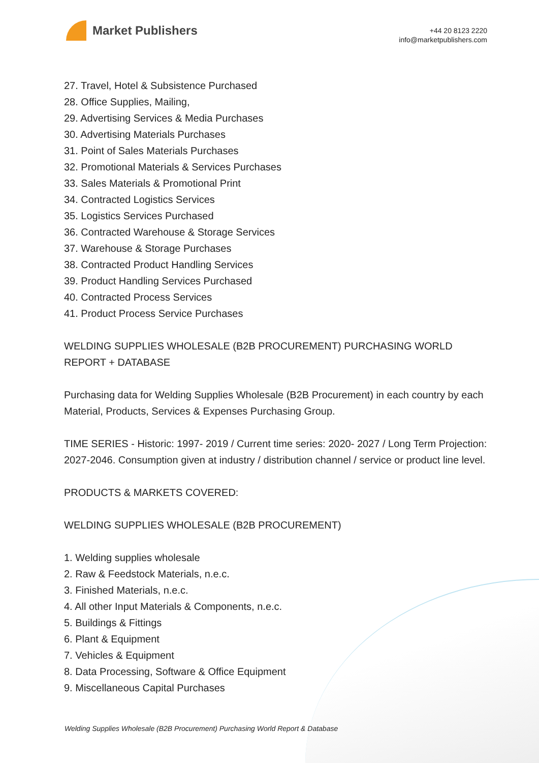Market Publishers
+44 20 8123 2220
info@marketpublishers.com
27. Travel, Hotel & Subsistence Purchased
28. Office Supplies, Mailing,
29. Advertising Services & Media Purchases
30. Advertising Materials Purchases
31. Point of Sales Materials Purchases
32. Promotional Materials & Services Purchases
33. Sales Materials & Promotional Print
34. Contracted Logistics Services
35. Logistics Services Purchased
36. Contracted Warehouse & Storage Services
37. Warehouse & Storage Purchases
38. Contracted Product Handling Services
39. Product Handling Services Purchased
40. Contracted Process Services
41. Product Process Service Purchases
WELDING SUPPLIES WHOLESALE (B2B PROCUREMENT) PURCHASING WORLD REPORT + DATABASE
Purchasing data for Welding Supplies Wholesale (B2B Procurement) in each country by each Material, Products, Services & Expenses Purchasing Group.
TIME SERIES - Historic: 1997- 2019 / Current time series: 2020- 2027 / Long Term Projection: 2027-2046. Consumption given at industry / distribution channel / service or product line level.
PRODUCTS & MARKETS COVERED:
WELDING SUPPLIES WHOLESALE (B2B PROCUREMENT)
1. Welding supplies wholesale
2. Raw & Feedstock Materials, n.e.c.
3. Finished Materials, n.e.c.
4. All other Input Materials & Components, n.e.c.
5. Buildings & Fittings
6. Plant & Equipment
7. Vehicles & Equipment
8. Data Processing, Software & Office Equipment
9. Miscellaneous Capital Purchases
Welding Supplies Wholesale (B2B Procurement) Purchasing World Report & Database